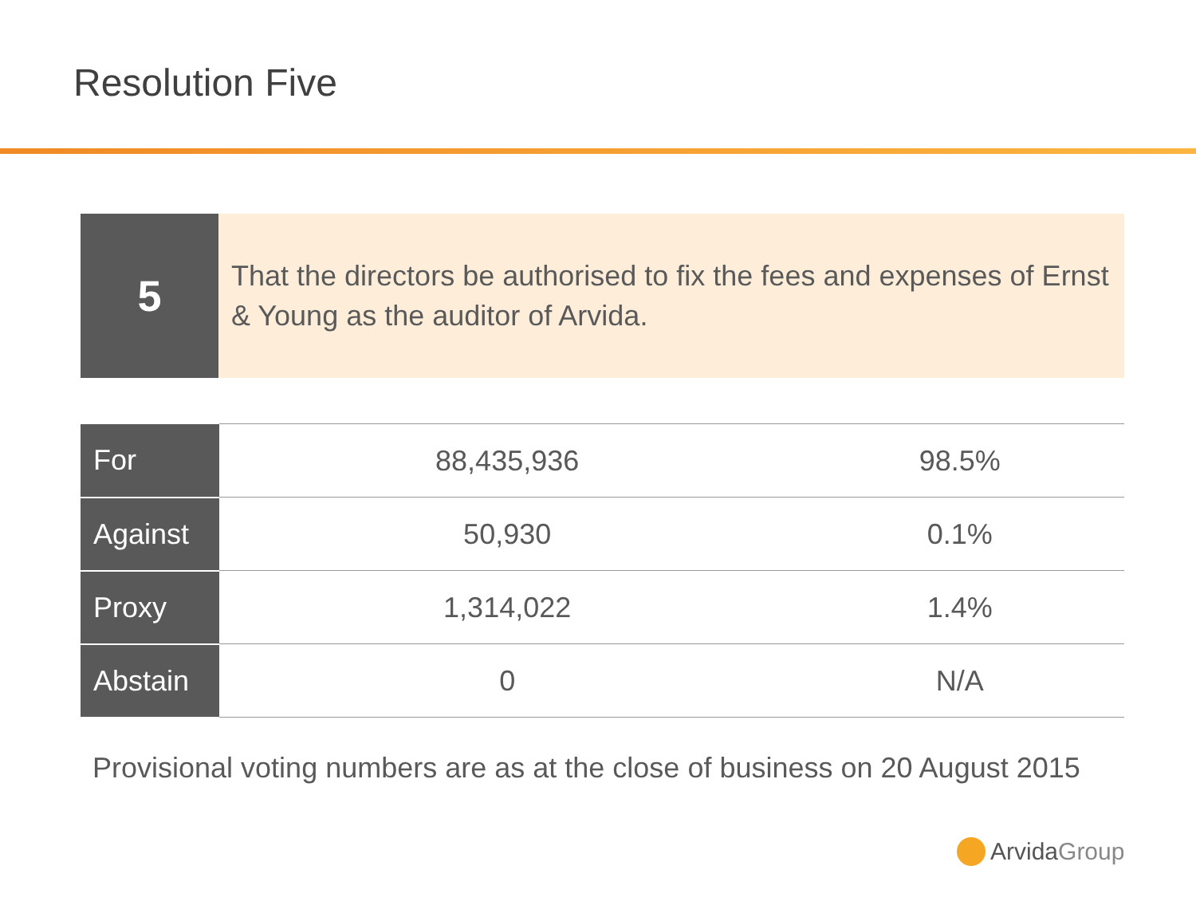Resolution Five
5
That the directors be authorised to fix the fees and expenses of Ernst & Young as the auditor of Arvida.
| For | 88,435,936 | 98.5% |
| Against | 50,930 | 0.1% |
| Proxy | 1,314,022 | 1.4% |
| Abstain | 0 | N/A |
Provisional voting numbers are as at the close of business on 20 August 2015
Arvida Group